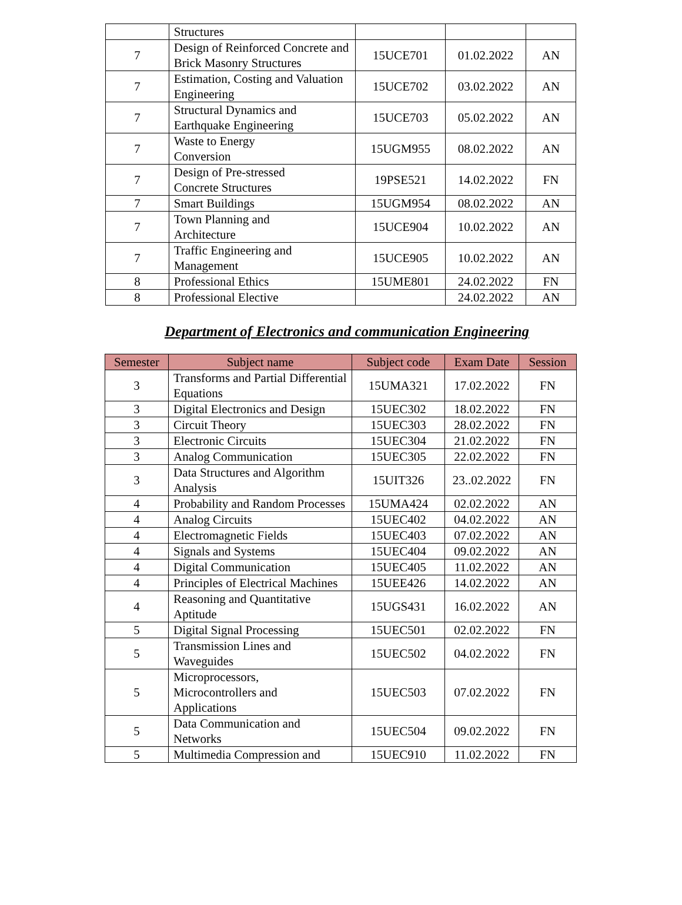| | Structures | | | |
| 7 | Design of Reinforced Concrete and Brick Masonry Structures | 15UCE701 | 01.02.2022 | AN |
| 7 | Estimation, Costing and Valuation Engineering | 15UCE702 | 03.02.2022 | AN |
| 7 | Structural Dynamics and Earthquake Engineering | 15UCE703 | 05.02.2022 | AN |
| 7 | Waste to Energy Conversion | 15UGM955 | 08.02.2022 | AN |
| 7 | Design of Pre-stressed Concrete Structures | 19PSE521 | 14.02.2022 | FN |
| 7 | Smart Buildings | 15UGM954 | 08.02.2022 | AN |
| 7 | Town Planning and Architecture | 15UCE904 | 10.02.2022 | AN |
| 7 | Traffic Engineering and Management | 15UCE905 | 10.02.2022 | AN |
| 8 | Professional Ethics | 15UME801 | 24.02.2022 | FN |
| 8 | Professional Elective | | 24.02.2022 | AN |
Department of Electronics and communication Engineering
| Semester | Subject name | Subject code | Exam Date | Session |
| --- | --- | --- | --- | --- |
| 3 | Transforms and Partial Differential Equations | 15UMA321 | 17.02.2022 | FN |
| 3 | Digital Electronics and Design | 15UEC302 | 18.02.2022 | FN |
| 3 | Circuit Theory | 15UEC303 | 28.02.2022 | FN |
| 3 | Electronic Circuits | 15UEC304 | 21.02.2022 | FN |
| 3 | Analog Communication | 15UEC305 | 22.02.2022 | FN |
| 3 | Data Structures and Algorithm Analysis | 15UIT326 | 23..02.2022 | FN |
| 4 | Probability and Random Processes | 15UMA424 | 02.02.2022 | AN |
| 4 | Analog Circuits | 15UEC402 | 04.02.2022 | AN |
| 4 | Electromagnetic Fields | 15UEC403 | 07.02.2022 | AN |
| 4 | Signals and Systems | 15UEC404 | 09.02.2022 | AN |
| 4 | Digital Communication | 15UEC405 | 11.02.2022 | AN |
| 4 | Principles of Electrical Machines | 15UEE426 | 14.02.2022 | AN |
| 4 | Reasoning and Quantitative Aptitude | 15UGS431 | 16.02.2022 | AN |
| 5 | Digital Signal Processing | 15UEC501 | 02.02.2022 | FN |
| 5 | Transmission Lines and Waveguides | 15UEC502 | 04.02.2022 | FN |
| 5 | Microprocessors, Microcontrollers and Applications | 15UEC503 | 07.02.2022 | FN |
| 5 | Data Communication and Networks | 15UEC504 | 09.02.2022 | FN |
| 5 | Multimedia Compression and | 15UEC910 | 11.02.2022 | FN |